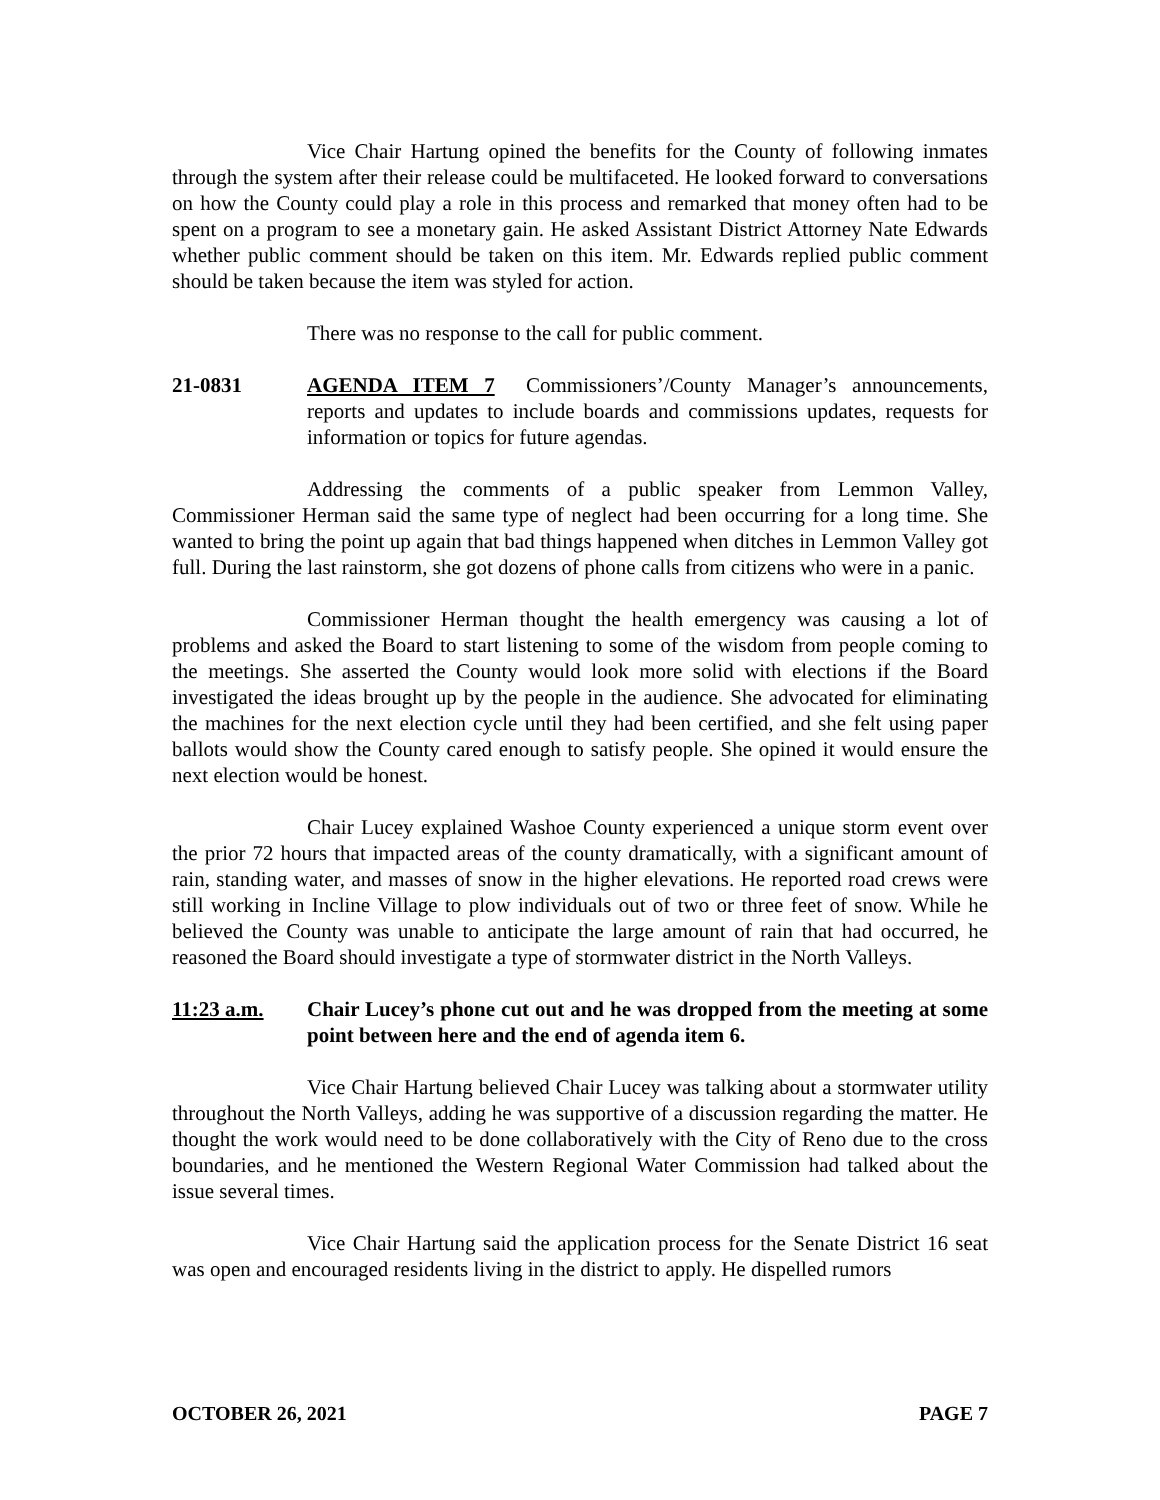Vice Chair Hartung opined the benefits for the County of following inmates through the system after their release could be multifaceted. He looked forward to conversations on how the County could play a role in this process and remarked that money often had to be spent on a program to see a monetary gain. He asked Assistant District Attorney Nate Edwards whether public comment should be taken on this item. Mr. Edwards replied public comment should be taken because the item was styled for action.
There was no response to the call for public comment.
21-0831 AGENDA ITEM 7 Commissioners’/County Manager’s announcements, reports and updates to include boards and commissions updates, requests for information or topics for future agendas.
Addressing the comments of a public speaker from Lemmon Valley, Commissioner Herman said the same type of neglect had been occurring for a long time. She wanted to bring the point up again that bad things happened when ditches in Lemmon Valley got full. During the last rainstorm, she got dozens of phone calls from citizens who were in a panic.
Commissioner Herman thought the health emergency was causing a lot of problems and asked the Board to start listening to some of the wisdom from people coming to the meetings. She asserted the County would look more solid with elections if the Board investigated the ideas brought up by the people in the audience. She advocated for eliminating the machines for the next election cycle until they had been certified, and she felt using paper ballots would show the County cared enough to satisfy people. She opined it would ensure the next election would be honest.
Chair Lucey explained Washoe County experienced a unique storm event over the prior 72 hours that impacted areas of the county dramatically, with a significant amount of rain, standing water, and masses of snow in the higher elevations. He reported road crews were still working in Incline Village to plow individuals out of two or three feet of snow. While he believed the County was unable to anticipate the large amount of rain that had occurred, he reasoned the Board should investigate a type of stormwater district in the North Valleys.
11:23 a.m. Chair Lucey’s phone cut out and he was dropped from the meeting at some point between here and the end of agenda item 6.
Vice Chair Hartung believed Chair Lucey was talking about a stormwater utility throughout the North Valleys, adding he was supportive of a discussion regarding the matter. He thought the work would need to be done collaboratively with the City of Reno due to the cross boundaries, and he mentioned the Western Regional Water Commission had talked about the issue several times.
Vice Chair Hartung said the application process for the Senate District 16 seat was open and encouraged residents living in the district to apply. He dispelled rumors
OCTOBER 26, 2021 PAGE 7